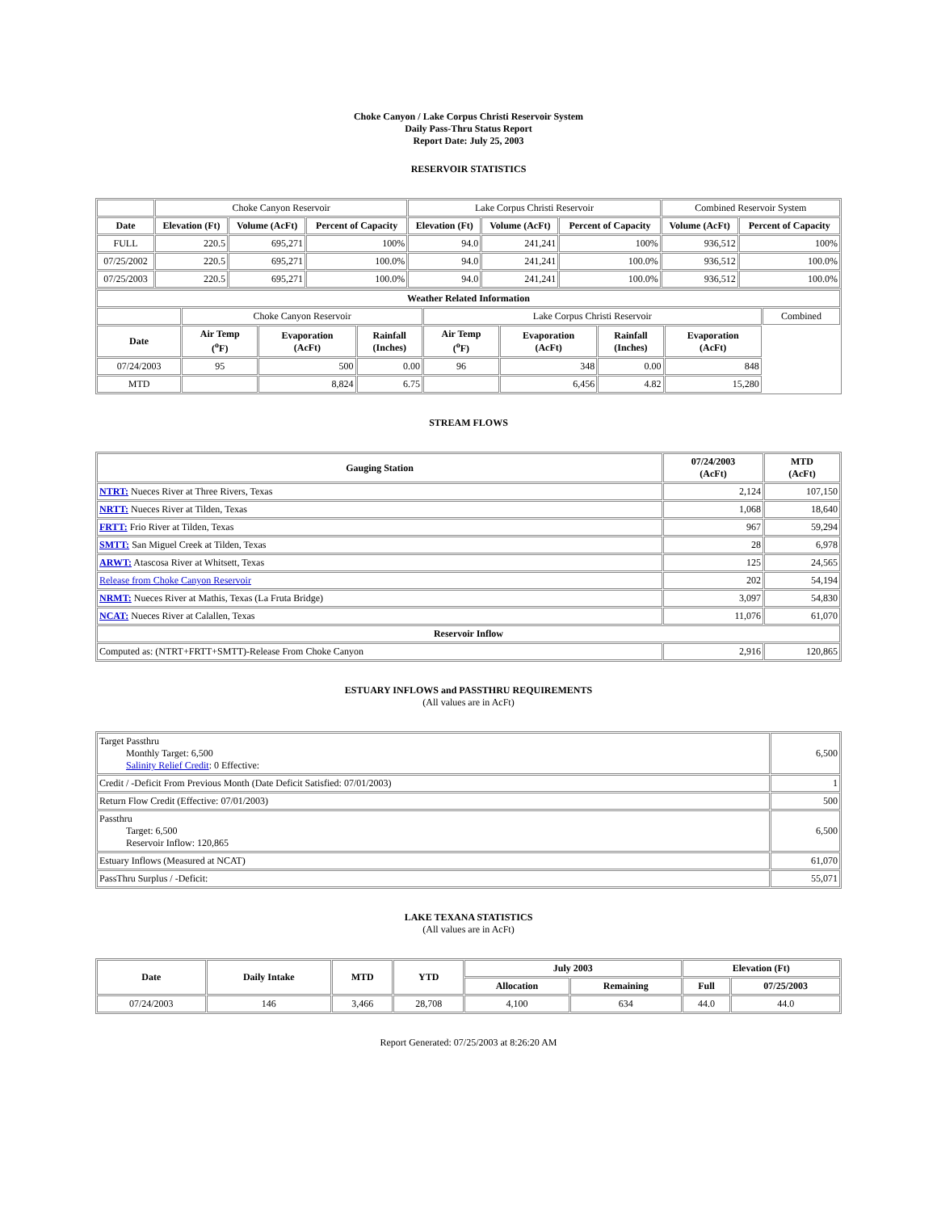Choke Canyon / Lake Corpus Christi Reservoir System
Daily Pass-Thru Status Report
Report Date: July 25, 2003
RESERVOIR STATISTICS
| | Choke Canyon Reservoir | | | Lake Corpus Christi Reservoir | | | Combined Reservoir System | |
| Date | Elevation (Ft) | Volume (AcFt) | Percent of Capacity | Elevation (Ft) | Volume (AcFt) | Percent of Capacity | Volume (AcFt) | Percent of Capacity |
| FULL | 220.5 | 695,271 | 100% | 94.0 | 241,241 | 100% | 936,512 | 100% |
| 07/25/2002 | 220.5 | 695,271 | 100.0% | 94.0 | 241,241 | 100.0% | 936,512 | 100.0% |
| 07/25/2003 | 220.5 | 695,271 | 100.0% | 94.0 | 241,241 | 100.0% | 936,512 | 100.0% |
| Weather Related Information | | | | | | | | |
| --- | --- | --- | --- | --- | --- | --- | --- | --- |
| | Choke Canyon Reservoir | | | Lake Corpus Christi Reservoir | | | | Combined |
| Date | Air Temp (<sup>o</sup>F) | Evaporation (AcFt) | Rainfall (Inches) | Air Temp (<sup>o</sup>F) | Evaporation (AcFt) | Rainfall (Inches) | Evaporation (AcFt) | |
| 07/24/2003 | 95 | 500 | 0.00 | 96 | 348 | 0.00 | 848 | |
| MTD | | 8,824 | 6.75 | | 6,456 | 4.82 | 15,280 | |
STREAM FLOWS
| Gauging Station | 07/24/2003 (AcFt) | MTD (AcFt) |
| --- | --- | --- |
| NTRT: Nueces River at Three Rivers, Texas | 2,124 | 107,150 |
| NRTT: Nueces River at Tilden, Texas | 1,068 | 18,640 |
| FRTT: Frio River at Tilden, Texas | 967 | 59,294 |
| SMTT: San Miguel Creek at Tilden, Texas | 28 | 6,978 |
| ARWT: Atascosa River at Whitsett, Texas | 125 | 24,565 |
| Release from Choke Canyon Reservoir | 202 | 54,194 |
| NRMT: Nueces River at Mathis, Texas (La Fruta Bridge) | 3,097 | 54,830 |
| NCAT: Nueces River at Calallen, Texas | 11,076 | 61,070 |
| Reservoir Inflow | | |
| Computed as: (NTRT+FRTT+SMTT)-Release From Choke Canyon | 2,916 | 120,865 |
ESTUARY INFLOWS and PASSTHRU REQUIREMENTS
(All values are in AcFt)
| Target Passthru Monthly Target: 6,500 Salinity Relief Credit : 0 Effective: | 6,500 |
| Credit / -Deficit From Previous Month (Date Deficit Satisfied: 07/01/2003) | 1 |
| Return Flow Credit (Effective: 07/01/2003) | 500 |
| Passthru Target: 6,500 Reservoir Inflow: 120,865 | 6,500 |
| Estuary Inflows (Measured at NCAT) | 61,070 |
| PassThru Surplus / -Deficit: | 55,071 |
LAKE TEXANA STATISTICS
(All values are in AcFt)
| Date | Daily Intake | MTD | YTD | July 2003 | | Elevation (Ft) | |
| --- | --- | --- | --- | --- | --- | --- | --- |
| | | | | Allocation | Remaining | Full | 07/25/2003 |
| 07/24/2003 | 146 | 3,466 | 28,708 | 4,100 | 634 | 44.0 | 44.0 |
Report Generated: 07/25/2003 at 8:26:20 AM